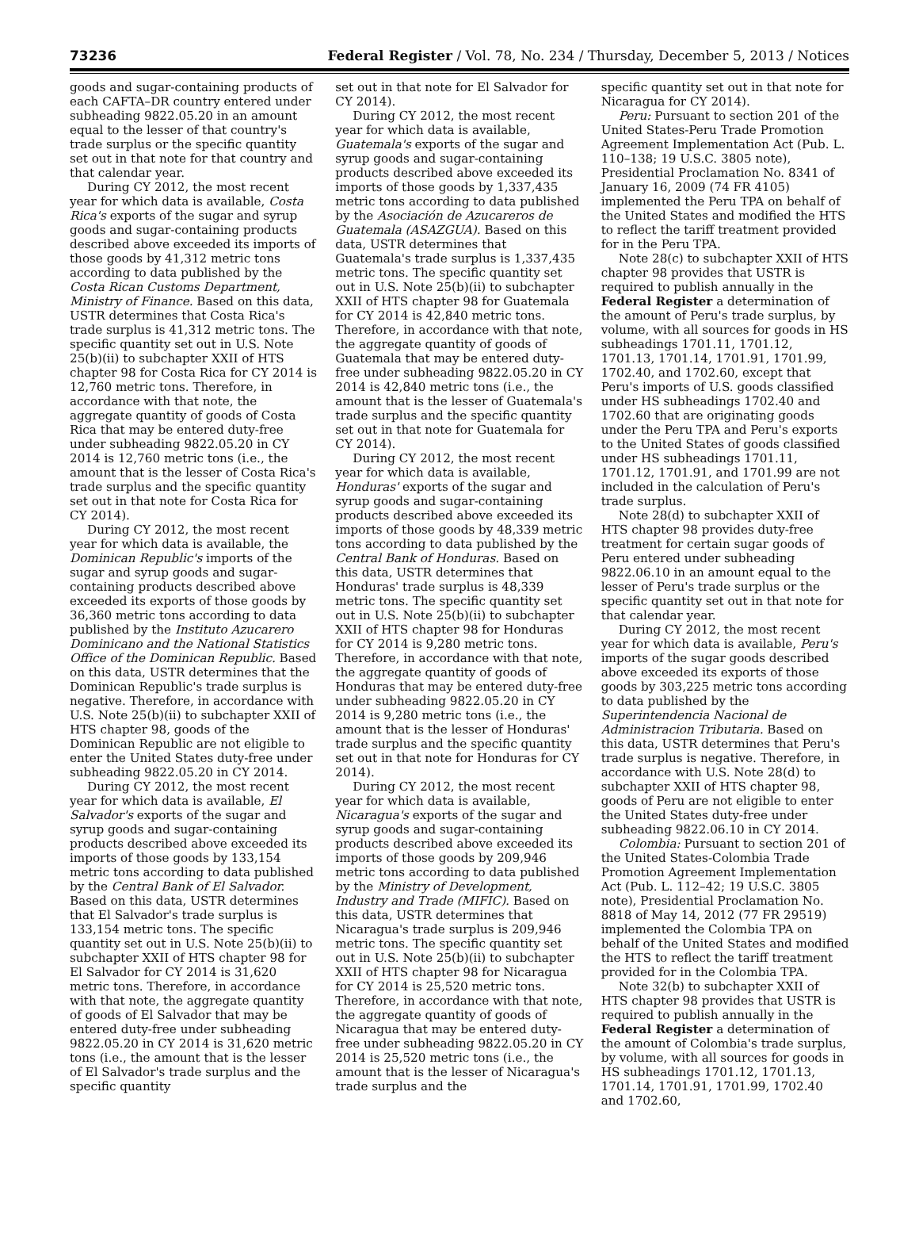73236 Federal Register / Vol. 78, No. 234 / Thursday, December 5, 2013 / Notices
goods and sugar-containing products of each CAFTA–DR country entered under subheading 9822.05.20 in an amount equal to the lesser of that country's trade surplus or the specific quantity set out in that note for that country and that calendar year.
During CY 2012, the most recent year for which data is available, Costa Rica's exports of the sugar and syrup goods and sugar-containing products described above exceeded its imports of those goods by 41,312 metric tons according to data published by the Costa Rican Customs Department, Ministry of Finance. Based on this data, USTR determines that Costa Rica's trade surplus is 41,312 metric tons. The specific quantity set out in U.S. Note 25(b)(ii) to subchapter XXII of HTS chapter 98 for Costa Rica for CY 2014 is 12,760 metric tons. Therefore, in accordance with that note, the aggregate quantity of goods of Costa Rica that may be entered duty-free under subheading 9822.05.20 in CY 2014 is 12,760 metric tons (i.e., the amount that is the lesser of Costa Rica's trade surplus and the specific quantity set out in that note for Costa Rica for CY 2014).
During CY 2012, the most recent year for which data is available, the Dominican Republic's imports of the sugar and syrup goods and sugar-containing products described above exceeded its exports of those goods by 36,360 metric tons according to data published by the Instituto Azucarero Dominicano and the National Statistics Office of the Dominican Republic. Based on this data, USTR determines that the Dominican Republic's trade surplus is negative. Therefore, in accordance with U.S. Note 25(b)(ii) to subchapter XXII of HTS chapter 98, goods of the Dominican Republic are not eligible to enter the United States duty-free under subheading 9822.05.20 in CY 2014.
During CY 2012, the most recent year for which data is available, El Salvador's exports of the sugar and syrup goods and sugar-containing products described above exceeded its imports of those goods by 133,154 metric tons according to data published by the Central Bank of El Salvador. Based on this data, USTR determines that El Salvador's trade surplus is 133,154 metric tons. The specific quantity set out in U.S. Note 25(b)(ii) to subchapter XXII of HTS chapter 98 for El Salvador for CY 2014 is 31,620 metric tons. Therefore, in accordance with that note, the aggregate quantity of goods of El Salvador that may be entered duty-free under subheading 9822.05.20 in CY 2014 is 31,620 metric tons (i.e., the amount that is the lesser of El Salvador's trade surplus and the specific quantity
set out in that note for El Salvador for CY 2014).
During CY 2012, the most recent year for which data is available, Guatemala's exports of the sugar and syrup goods and sugar-containing products described above exceeded its imports of those goods by 1,337,435 metric tons according to data published by the Asociación de Azucareros de Guatemala (ASAZGUA). Based on this data, USTR determines that Guatemala's trade surplus is 1,337,435 metric tons. The specific quantity set out in U.S. Note 25(b)(ii) to subchapter XXII of HTS chapter 98 for Guatemala for CY 2014 is 42,840 metric tons. Therefore, in accordance with that note, the aggregate quantity of goods of Guatemala that may be entered duty-free under subheading 9822.05.20 in CY 2014 is 42,840 metric tons (i.e., the amount that is the lesser of Guatemala's trade surplus and the specific quantity set out in that note for Guatemala for CY 2014).
During CY 2012, the most recent year for which data is available, Honduras' exports of the sugar and syrup goods and sugar-containing products described above exceeded its imports of those goods by 48,339 metric tons according to data published by the Central Bank of Honduras. Based on this data, USTR determines that Honduras' trade surplus is 48,339 metric tons. The specific quantity set out in U.S. Note 25(b)(ii) to subchapter XXII of HTS chapter 98 for Honduras for CY 2014 is 9,280 metric tons. Therefore, in accordance with that note, the aggregate quantity of goods of Honduras that may be entered duty-free under subheading 9822.05.20 in CY 2014 is 9,280 metric tons (i.e., the amount that is the lesser of Honduras' trade surplus and the specific quantity set out in that note for Honduras for CY 2014).
During CY 2012, the most recent year for which data is available, Nicaragua's exports of the sugar and syrup goods and sugar-containing products described above exceeded its imports of those goods by 209,946 metric tons according to data published by the Ministry of Development, Industry and Trade (MIFIC). Based on this data, USTR determines that Nicaragua's trade surplus is 209,946 metric tons. The specific quantity set out in U.S. Note 25(b)(ii) to subchapter XXII of HTS chapter 98 for Nicaragua for CY 2014 is 25,520 metric tons. Therefore, in accordance with that note, the aggregate quantity of goods of Nicaragua that may be entered duty-free under subheading 9822.05.20 in CY 2014 is 25,520 metric tons (i.e., the amount that is the lesser of Nicaragua's trade surplus and the
specific quantity set out in that note for Nicaragua for CY 2014).
Peru: Pursuant to section 201 of the United States-Peru Trade Promotion Agreement Implementation Act (Pub. L. 110–138; 19 U.S.C. 3805 note), Presidential Proclamation No. 8341 of January 16, 2009 (74 FR 4105) implemented the Peru TPA on behalf of the United States and modified the HTS to reflect the tariff treatment provided for in the Peru TPA.
Note 28(c) to subchapter XXII of HTS chapter 98 provides that USTR is required to publish annually in the Federal Register a determination of the amount of Peru's trade surplus, by volume, with all sources for goods in HS subheadings 1701.11, 1701.12, 1701.13, 1701.14, 1701.91, 1701.99, 1702.40, and 1702.60, except that Peru's imports of U.S. goods classified under HS subheadings 1702.40 and 1702.60 that are originating goods under the Peru TPA and Peru's exports to the United States of goods classified under HS subheadings 1701.11, 1701.12, 1701.91, and 1701.99 are not included in the calculation of Peru's trade surplus.
Note 28(d) to subchapter XXII of HTS chapter 98 provides duty-free treatment for certain sugar goods of Peru entered under subheading 9822.06.10 in an amount equal to the lesser of Peru's trade surplus or the specific quantity set out in that note for that calendar year.
During CY 2012, the most recent year for which data is available, Peru's imports of the sugar goods described above exceeded its exports of those goods by 303,225 metric tons according to data published by the Superintendencia Nacional de Administracion Tributaria. Based on this data, USTR determines that Peru's trade surplus is negative. Therefore, in accordance with U.S. Note 28(d) to subchapter XXII of HTS chapter 98, goods of Peru are not eligible to enter the United States duty-free under subheading 9822.06.10 in CY 2014.
Colombia: Pursuant to section 201 of the United States-Colombia Trade Promotion Agreement Implementation Act (Pub. L. 112–42; 19 U.S.C. 3805 note), Presidential Proclamation No. 8818 of May 14, 2012 (77 FR 29519) implemented the Colombia TPA on behalf of the United States and modified the HTS to reflect the tariff treatment provided for in the Colombia TPA.
Note 32(b) to subchapter XXII of HTS chapter 98 provides that USTR is required to publish annually in the Federal Register a determination of the amount of Colombia's trade surplus, by volume, with all sources for goods in HS subheadings 1701.12, 1701.13, 1701.14, 1701.91, 1701.99, 1702.40 and 1702.60,